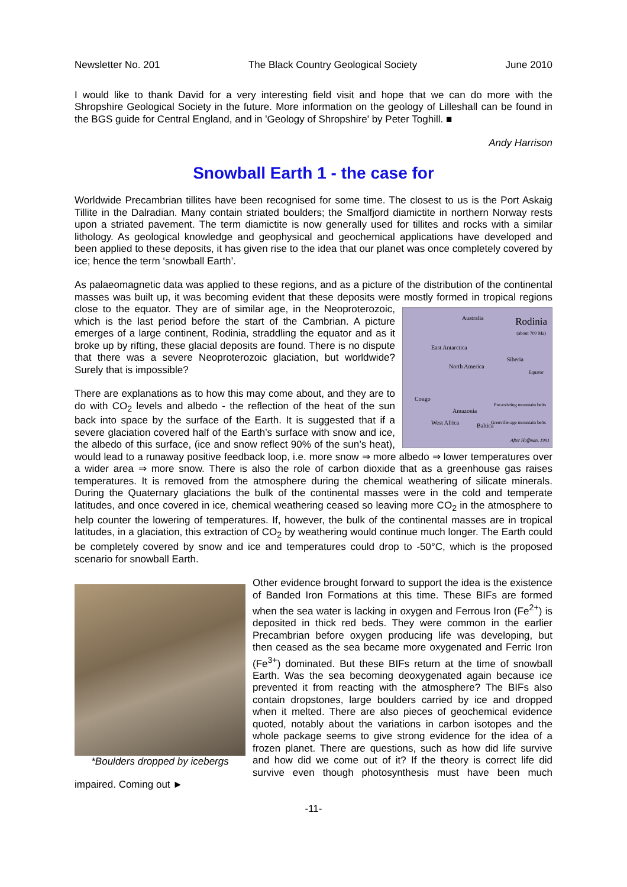Newsletter No. 201 The Black Country Geological Society June 2010
I would like to thank David for a very interesting field visit and hope that we can do more with the Shropshire Geological Society in the future. More information on the geology of Lilleshall can be found in the BGS guide for Central England, and in 'Geology of Shropshire' by Peter Toghill. ■
Andy Harrison
Snowball Earth 1 - the case for
Worldwide Precambrian tillites have been recognised for some time. The closest to us is the Port Askaig Tillite in the Dalradian. Many contain striated boulders; the Smalfjord diamictite in northern Norway rests upon a striated pavement. The term diamictite is now generally used for tillites and rocks with a similar lithology. As geological knowledge and geophysical and geochemical applications have developed and been applied to these deposits, it has given rise to the idea that our planet was once completely covered by ice; hence the term ‘snowball Earth’.
As palaeomagnetic data was applied to these regions, and as a picture of the distribution of the continental masses was built up, it was becoming evident that these deposits were mostly formed in Rodinia
(about 700 Ma)
East Antarctica
North America
Australia
Siberia
Equator
Congo
Amazonia
Baltica West Africa
Pre-existing mountain belts
Grenville-age mountain belts
After Hoffman, 1991 tropical regions close to the equator. They are of similar age, in the Neoproterozoic, which is the last period before the start of the Cambrian. A picture emerges of a large continent, Rodinia, straddling the equator and as it broke up by rifting, these glacial deposits are found. There is no dispute that there was a severe Neoproterozoic glaciation, but worldwide? Surely that is impossible?
There are explanations as to how this may come about, and they are to do with CO<sub>2</sub> levels and albedo - the reflection of the heat of the sun back into space by the surface of the Earth. It is suggested that if a severe glaciation covered half of the Earth’s surface with snow and ice, the albedo of this surface, (ice and snow reflect 90% of the sun’s heat), would lead to a runaway positive feedback loop, i.e. more snow ⇒ more albedo ⇒ lower temperatures over a wider area ⇒ more snow. There is also the role of carbon dioxide that as a greenhouse gas raises temperatures. It is removed from the atmosphere during the chemical weathering of silicate minerals. During the Quaternary glaciations the bulk of the continental masses were in the cold and temperate latitudes, and once covered in ice, chemical weathering ceased so leaving more CO<sub>2</sub> in the atmosphere to help counter the lowering of temperatures. If, however, the bulk of the continental masses are in tropical latitudes, in a glaciation, this extraction of CO<sub>2</sub> by weathering would continue much longer. The Earth could be completely covered by snow and ice and temperatures could drop to -50°C, which is the proposed scenario for snowball Earth.
*Boulders dropped by icebergs
Other evidence brought forward to support the idea is the existence of Banded Iron Formations at this time. These BIFs are formed when the sea water is lacking in oxygen and Ferrous Iron (Fe<sup>2+</sup>) is deposited in thick red beds. They were common in the earlier Precambrian before oxygen producing life was developing, but then ceased as the sea became more oxygenated and Ferric Iron (Fe<sup>3+</sup>) dominated. But these BIFs return at the time of snowball Earth. Was the sea becoming deoxygenated again because ice prevented it from reacting with the atmosphere? The BIFs also contain dropstones, large boulders carried by ice and dropped when it melted. There are also pieces of geochemical evidence quoted, notably about the variations in carbon isotopes and the whole package seems to give strong evidence for the idea of a frozen planet. There are questions, such as how did life survive and how did we come out of it? If the theory is correct life did survive even though photosynthesis must have been much impaired. Coming out ►
-11-